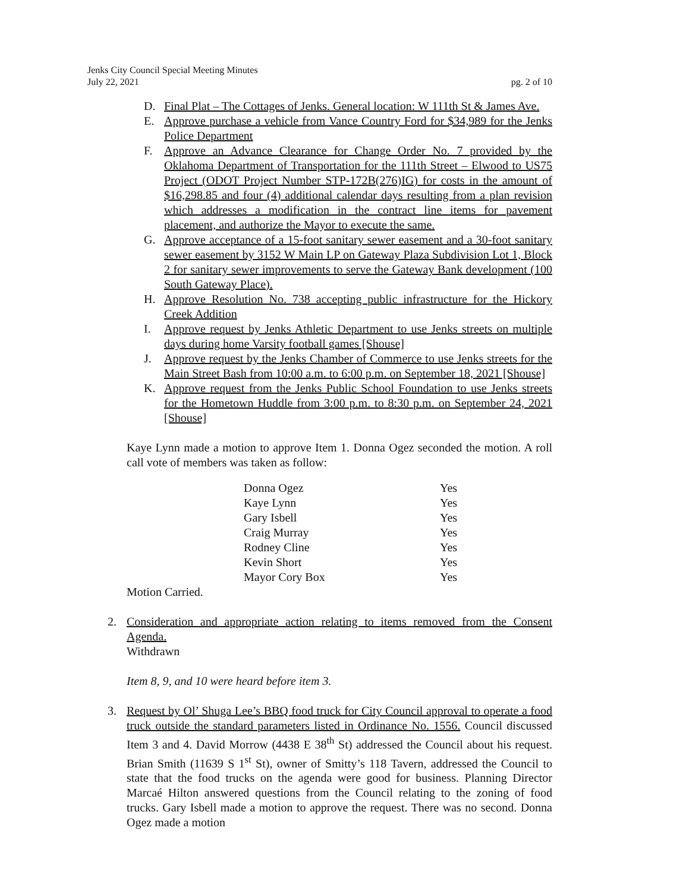Jenks City Council Special Meeting Minutes
July 22, 2021 pg. 2 of 10
D. Final Plat – The Cottages of Jenks. General location: W 111th St & James Ave.
E. Approve purchase a vehicle from Vance Country Ford for $34,989 for the Jenks Police Department
F. Approve an Advance Clearance for Change Order No. 7 provided by the Oklahoma Department of Transportation for the 111th Street – Elwood to US75 Project (ODOT Project Number STP-172B(276)IG) for costs in the amount of $16,298.85 and four (4) additional calendar days resulting from a plan revision which addresses a modification in the contract line items for pavement placement, and authorize the Mayor to execute the same.
G. Approve acceptance of a 15-foot sanitary sewer easement and a 30-foot sanitary sewer easement by 3152 W Main LP on Gateway Plaza Subdivision Lot 1, Block 2 for sanitary sewer improvements to serve the Gateway Bank development (100 South Gateway Place).
H. Approve Resolution No. 738 accepting public infrastructure for the Hickory Creek Addition
I. Approve request by Jenks Athletic Department to use Jenks streets on multiple days during home Varsity football games [Shouse]
J. Approve request by the Jenks Chamber of Commerce to use Jenks streets for the Main Street Bash from 10:00 a.m. to 6:00 p.m. on September 18, 2021 [Shouse]
K. Approve request from the Jenks Public School Foundation to use Jenks streets for the Hometown Huddle from 3:00 p.m. to 8:30 p.m. on September 24, 2021 [Shouse]
Kaye Lynn made a motion to approve Item 1. Donna Ogez seconded the motion. A roll call vote of members was taken as follow:
| Donna Ogez | Yes |
| Kaye Lynn | Yes |
| Gary Isbell | Yes |
| Craig Murray | Yes |
| Rodney Cline | Yes |
| Kevin Short | Yes |
| Mayor Cory Box | Yes |
Motion Carried.
2. Consideration and appropriate action relating to items removed from the Consent Agenda.
Withdrawn
Item 8, 9, and 10 were heard before item 3.
3. Request by Ol’ Shuga Lee’s BBQ food truck for City Council approval to operate a food truck outside the standard parameters listed in Ordinance No. 1556. Council discussed Item 3 and 4. David Morrow (4438 E 38<sup>th</sup> St) addressed the Council about his request. Brian Smith (11639 S 1<sup>st</sup> St), owner of Smitty’s 118 Tavern, addressed the Council to state that the food trucks on the agenda were good for business. Planning Director Marcaé Hilton answered questions from the Council relating to the zoning of food trucks. Gary Isbell made a motion to approve the request. There was no second. Donna Ogez made a motion